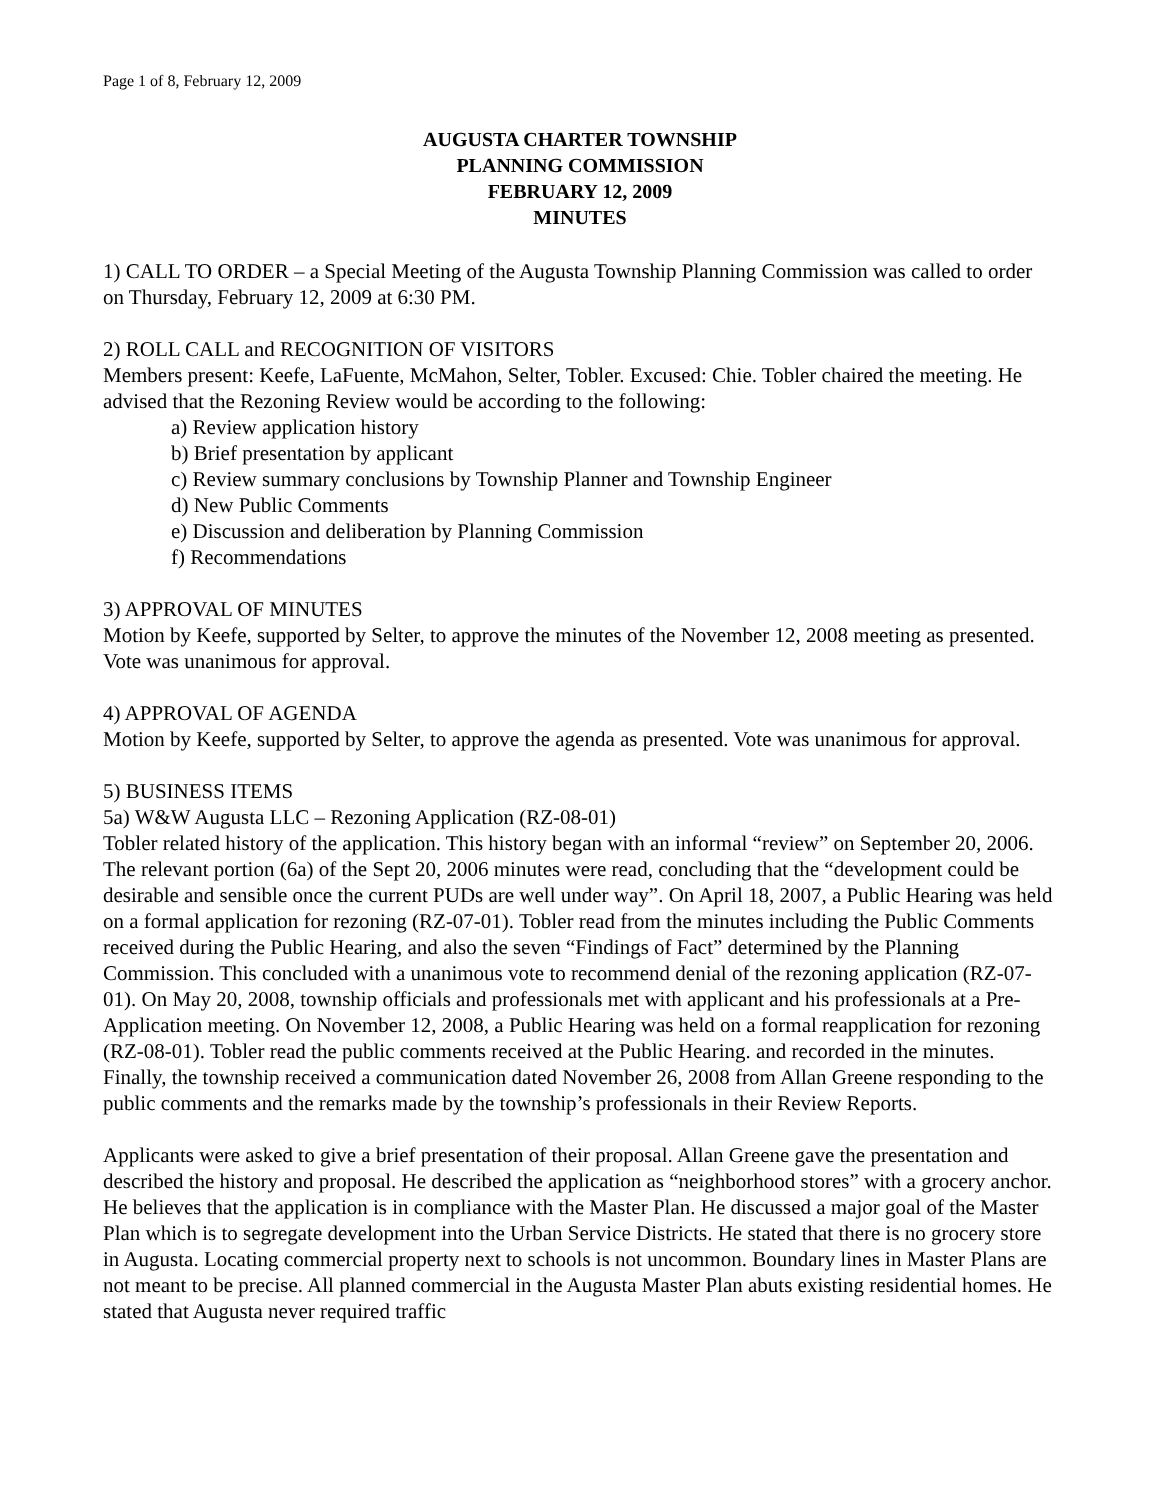Page 1 of 8, February 12, 2009
AUGUSTA CHARTER TOWNSHIP
PLANNING COMMISSION
FEBRUARY 12, 2009
MINUTES
1) CALL TO ORDER – a Special Meeting of the Augusta Township Planning Commission was called to order on Thursday, February 12, 2009 at 6:30 PM.
2) ROLL CALL and RECOGNITION OF VISITORS
Members present: Keefe, LaFuente, McMahon, Selter, Tobler. Excused: Chie. Tobler chaired the meeting. He advised that the Rezoning Review would be according to the following:
a) Review application history
b) Brief presentation by applicant
c) Review summary conclusions by Township Planner and Township Engineer
d) New Public Comments
e) Discussion and deliberation by Planning Commission
f) Recommendations
3) APPROVAL OF MINUTES
Motion by Keefe, supported by Selter, to approve the minutes of the November 12, 2008 meeting as presented. Vote was unanimous for approval.
4) APPROVAL OF AGENDA
Motion by Keefe, supported by Selter, to approve the agenda as presented. Vote was unanimous for approval.
5) BUSINESS ITEMS
5a) W&W Augusta LLC – Rezoning Application (RZ-08-01)
Tobler related history of the application. This history began with an informal “review” on September 20, 2006. The relevant portion (6a) of the Sept 20, 2006 minutes were read, concluding that the “development could be desirable and sensible once the current PUDs are well under way”. On April 18, 2007, a Public Hearing was held on a formal application for rezoning (RZ-07-01). Tobler read from the minutes including the Public Comments received during the Public Hearing, and also the seven “Findings of Fact” determined by the Planning Commission. This concluded with a unanimous vote to recommend denial of the rezoning application (RZ-07-01). On May 20, 2008, township officials and professionals met with applicant and his professionals at a Pre-Application meeting. On November 12, 2008, a Public Hearing was held on a formal reapplication for rezoning (RZ-08-01). Tobler read the public comments received at the Public Hearing. and recorded in the minutes. Finally, the township received a communication dated November 26, 2008 from Allan Greene responding to the public comments and the remarks made by the township’s professionals in their Review Reports.
Applicants were asked to give a brief presentation of their proposal. Allan Greene gave the presentation and described the history and proposal. He described the application as “neighborhood stores” with a grocery anchor. He believes that the application is in compliance with the Master Plan. He discussed a major goal of the Master Plan which is to segregate development into the Urban Service Districts. He stated that there is no grocery store in Augusta. Locating commercial property next to schools is not uncommon. Boundary lines in Master Plans are not meant to be precise. All planned commercial in the Augusta Master Plan abuts existing residential homes. He stated that Augusta never required traffic